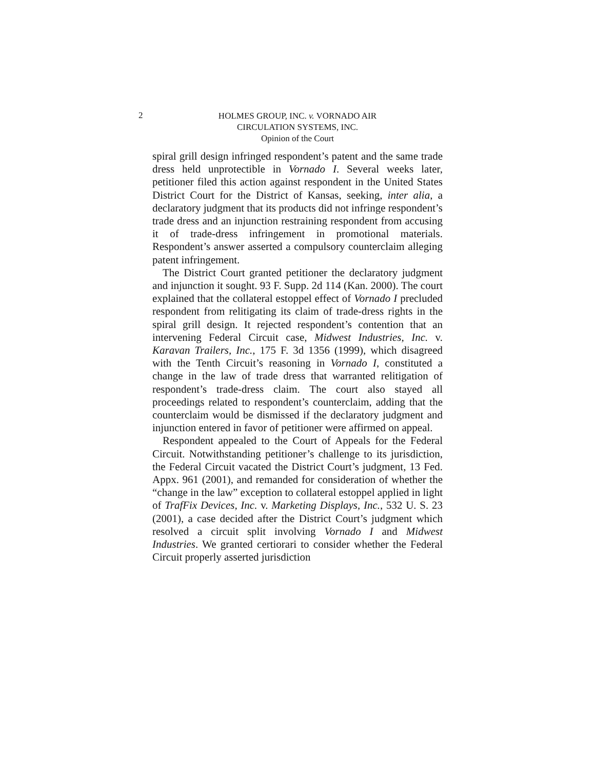2
HOLMES GROUP, INC. v. VORNADO AIR
CIRCULATION SYSTEMS, INC.
Opinion of the Court
spiral grill design infringed respondent’s patent and the same trade dress held unprotectible in Vornado I. Several weeks later, petitioner filed this action against respondent in the United States District Court for the District of Kansas, seeking, inter alia, a declaratory judgment that its products did not infringe respondent’s trade dress and an injunction restraining respondent from accusing it of trade-dress infringement in promotional materials. Respondent’s answer asserted a compulsory counterclaim alleging patent infringement.
The District Court granted petitioner the declaratory judgment and injunction it sought. 93 F. Supp. 2d 114 (Kan. 2000). The court explained that the collateral estoppel effect of Vornado I precluded respondent from relitigating its claim of trade-dress rights in the spiral grill design. It rejected respondent’s contention that an intervening Federal Circuit case, Midwest Industries, Inc. v. Karavan Trailers, Inc., 175 F. 3d 1356 (1999), which disagreed with the Tenth Circuit’s reasoning in Vornado I, constituted a change in the law of trade dress that warranted relitigation of respondent’s trade-dress claim. The court also stayed all proceedings related to respondent’s counterclaim, adding that the counterclaim would be dismissed if the declaratory judgment and injunction entered in favor of petitioner were affirmed on appeal.
Respondent appealed to the Court of Appeals for the Federal Circuit. Notwithstanding petitioner’s challenge to its jurisdiction, the Federal Circuit vacated the District Court’s judgment, 13 Fed. Appx. 961 (2001), and remanded for consideration of whether the “change in the law” exception to collateral estoppel applied in light of TrafFix Devices, Inc. v. Marketing Displays, Inc., 532 U. S. 23 (2001), a case decided after the District Court’s judgment which resolved a circuit split involving Vornado I and Midwest Industries. We granted certiorari to consider whether the Federal Circuit properly asserted jurisdiction